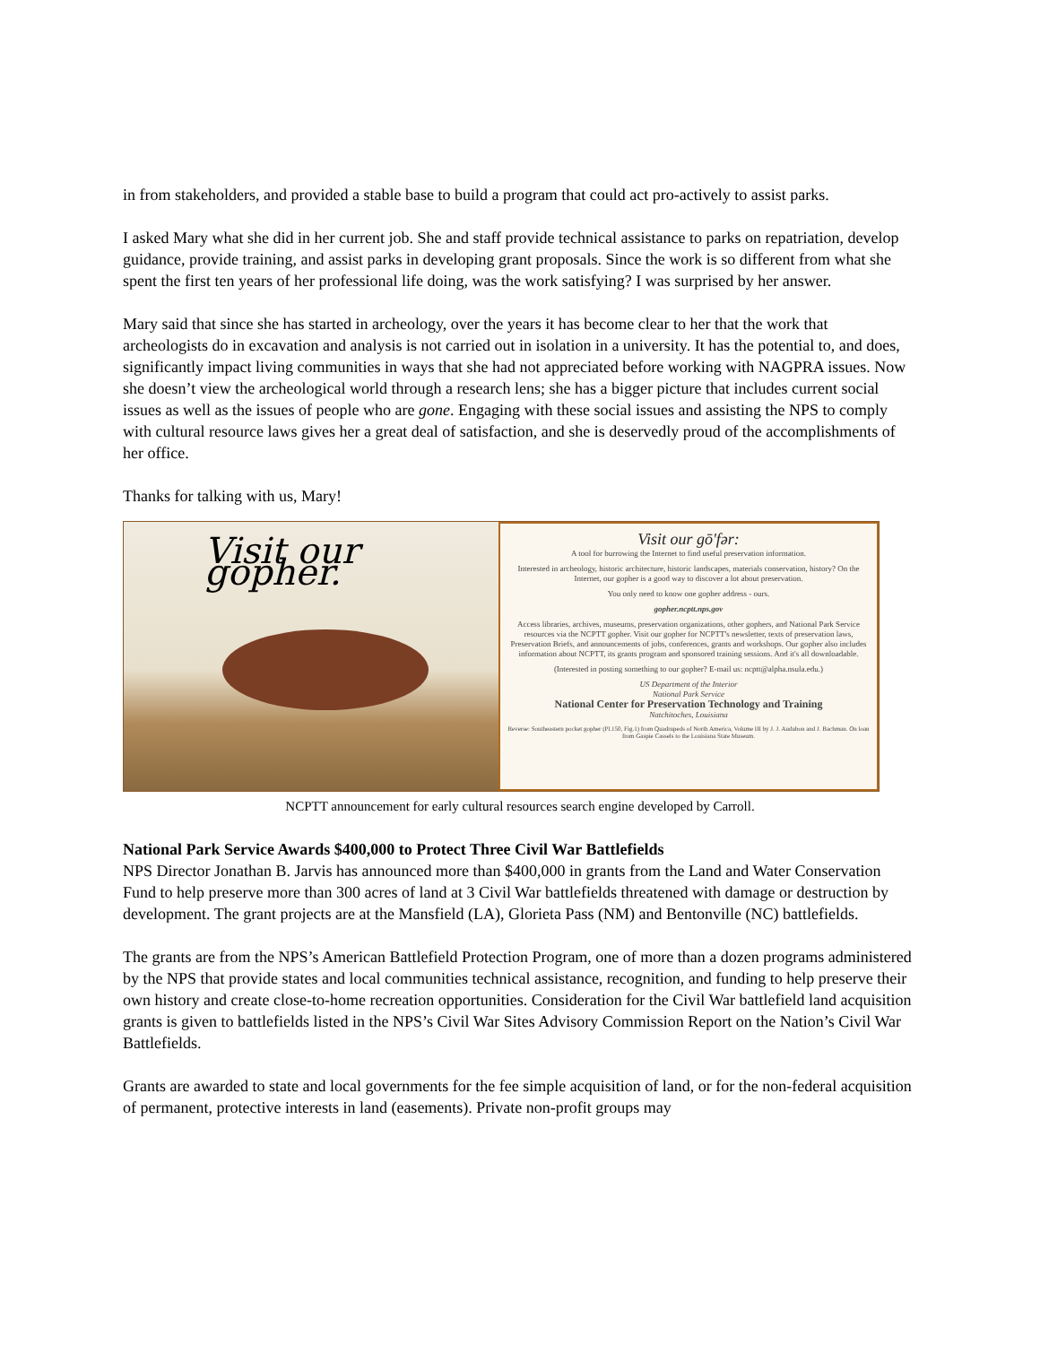in from stakeholders, and provided a stable base to build a program that could act pro-actively to assist parks.
I asked Mary what she did in her current job. She and staff provide technical assistance to parks on repatriation, develop guidance, provide training, and assist parks in developing grant proposals. Since the work is so different from what she spent the first ten years of her professional life doing, was the work satisfying? I was surprised by her answer.
Mary said that since she has started in archeology, over the years it has become clear to her that the work that archeologists do in excavation and analysis is not carried out in isolation in a university. It has the potential to, and does, significantly impact living communities in ways that she had not appreciated before working with NAGPRA issues. Now she doesn’t view the archeological world through a research lens; she has a bigger picture that includes current social issues as well as the issues of people who are gone. Engaging with these social issues and assisting the NPS to comply with cultural resource laws gives her a great deal of satisfaction, and she is deservedly proud of the accomplishments of her office.
Thanks for talking with us, Mary!
Visit our gopher.
Visit our gō'fər:
A tool for burrowing the Internet to find useful preservation information.
Interested in archeology, historic architecture, historic landscapes, materials conservation, history? On the Internet, our gopher is a good way to discover a lot about preservation.
You only need to know one gopher address - ours.
gopher.ncptt.nps.gov
Access libraries, archives, museums, preservation organizations, other gophers, and National Park Service resources via the NCPTT gopher. Visit our gopher for NCPTT's newsletter, texts of preservation laws, Preservation Briefs, and announcements of jobs, conferences, grants and workshops. Our gopher also includes information about NCPTT, its grants program and sponsored training sessions. And it's all downloadable.
(Interested in posting something to our gopher? E-mail us: ncptt@alpha.nsula.edu.)
US Department of the Interior
National Park Service
National Center for Preservation Technology and Training
Natchitoches, Louisiana
Reverse: Southeastern pocket gopher (Pl.150, Fig.1) from Quadrupeds of North America, Volume III by J. J. Audubon and J. Bachman. On loan from Gaspie Cassels to the Louisiana State Museum.
NCPTT announcement for early cultural resources search engine developed by Carroll.
National Park Service Awards $400,000 to Protect Three Civil War Battlefields
NPS Director Jonathan B. Jarvis has announced more than $400,000 in grants from the Land and Water Conservation Fund to help preserve more than 300 acres of land at 3 Civil War battlefields threatened with damage or destruction by development. The grant projects are at the Mansfield (LA), Glorieta Pass (NM) and Bentonville (NC) battlefields.
The grants are from the NPS’s American Battlefield Protection Program, one of more than a dozen programs administered by the NPS that provide states and local communities technical assistance, recognition, and funding to help preserve their own history and create close-to-home recreation opportunities. Consideration for the Civil War battlefield land acquisition grants is given to battlefields listed in the NPS’s Civil War Sites Advisory Commission Report on the Nation’s Civil War Battlefields.
Grants are awarded to state and local governments for the fee simple acquisition of land, or for the non-federal acquisition of permanent, protective interests in land (easements). Private non-profit groups may